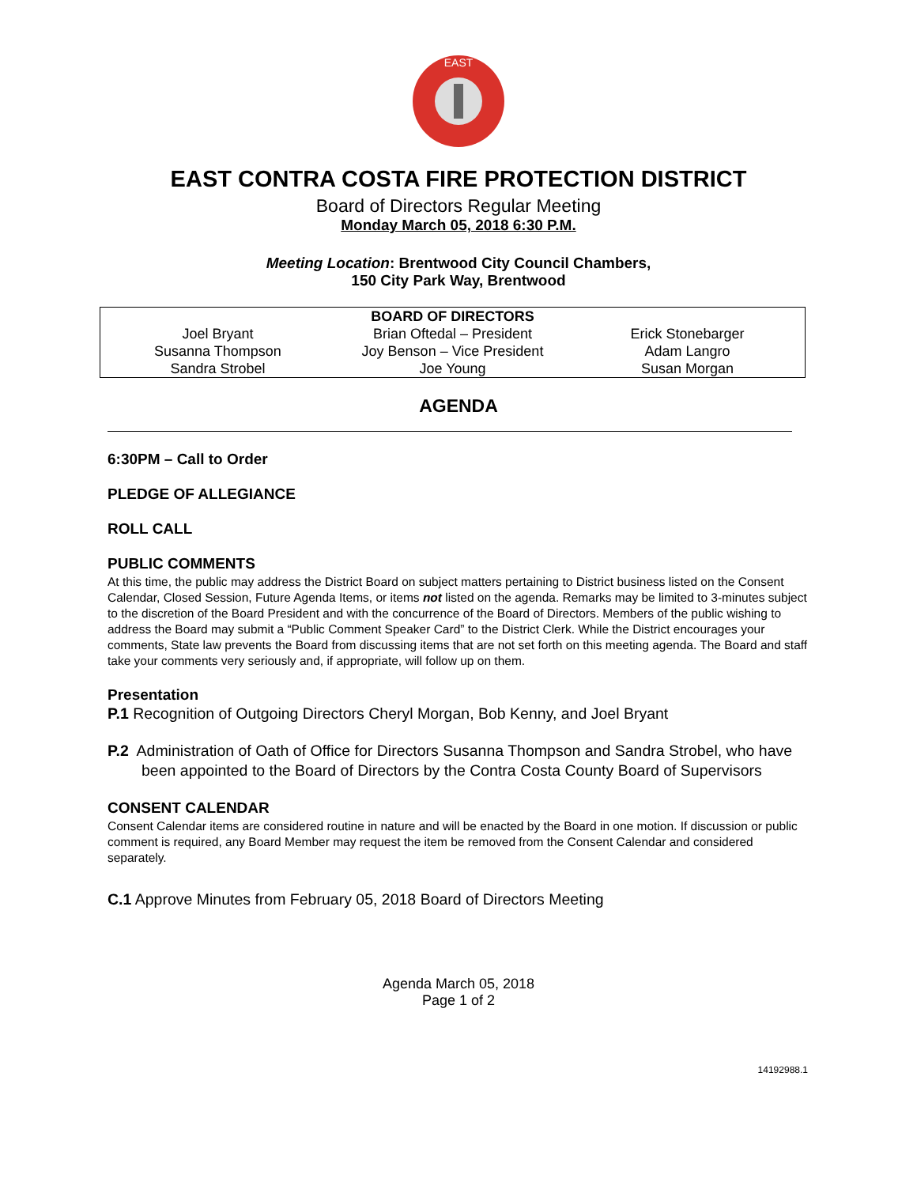EAST
EAST CONTRA COSTA FIRE PROTECTION DISTRICT
Board of Directors Regular Meeting
Monday March 05, 2018 6:30 P.M.
Meeting Location: Brentwood City Council Chambers,
150 City Park Way, Brentwood
| | BOARD OF DIRECTORS | |
| Joel Bryant | Brian Oftedal – President | Erick Stonebarger |
| Susanna Thompson | Joy Benson – Vice President | Adam Langro |
| Sandra Strobel | Joe Young | Susan Morgan |
AGENDA
6:30PM – Call to Order
PLEDGE OF ALLEGIANCE
ROLL CALL
PUBLIC COMMENTS
At this time, the public may address the District Board on subject matters pertaining to District business listed on the Consent Calendar, Closed Session, Future Agenda Items, or items not listed on the agenda. Remarks may be limited to 3-minutes subject to the discretion of the Board President and with the concurrence of the Board of Directors. Members of the public wishing to address the Board may submit a “Public Comment Speaker Card” to the District Clerk. While the District encourages your comments, State law prevents the Board from discussing items that are not set forth on this meeting agenda. The Board and staff take your comments very seriously and, if appropriate, will follow up on them.
Presentation
P.1 Recognition of Outgoing Directors Cheryl Morgan, Bob Kenny, and Joel Bryant
P.2 Administration of Oath of Office for Directors Susanna Thompson and Sandra Strobel, who have been appointed to the Board of Directors by the Contra Costa County Board of Supervisors
CONSENT CALENDAR
Consent Calendar items are considered routine in nature and will be enacted by the Board in one motion. If discussion or public comment is required, any Board Member may request the item be removed from the Consent Calendar and considered separately.
C.1 Approve Minutes from February 05, 2018 Board of Directors Meeting
Agenda March 05, 2018
Page 1 of 2
14192988.1